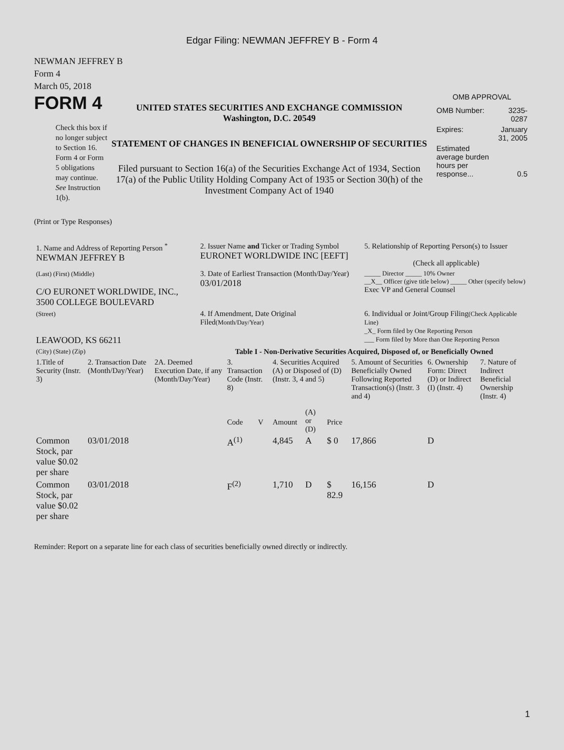Edgar Filing: NEWMAN JEFFREY B - Form 4
NEWMAN JEFFREY B
Form 4
March 05, 2018
FORM 4
Check this box if no longer subject to Section 16. Form 4 or Form 5 obligations may continue. See Instruction 1(b).
UNITED STATES SECURITIES AND EXCHANGE COMMISSION
Washington, D.C. 20549
STATEMENT OF CHANGES IN BENEFICIAL OWNERSHIP OF SECURITIES
Filed pursuant to Section 16(a) of the Securities Exchange Act of 1934, Section 17(a) of the Public Utility Holding Company Act of 1935 or Section 30(h) of the Investment Company Act of 1940
OMB APPROVAL
| OMB Number: | 3235-0287 |
| Expires: | January 31, 2005 |
| Estimated average burden hours per response... | 0.5 |
(Print or Type Responses)
| 1. Name and Address of Reporting Person <sup>*</sup> NEWMAN JEFFREY B | 2. Issuer Name and Ticker or Trading Symbol EURONET WORLDWIDE INC [EEFT] | 5. Relationship of Reporting Person(s) to Issuer (Check all applicable) |
| (Last) (First) (Middle) C/O EURONET WORLDWIDE, INC., 3500 COLLEGE BOULEVARD | 3. Date of Earliest Transaction (Month/Day/Year) 03/01/2018 | _____ Director _____ 10% Owner __X__ Officer (give title below) _____ Other (specify below) Exec VP and General Counsel |
| (Street) LEAWOOD, KS 66211 | 4. If Amendment, Date Original Filed (Month/Day/Year) | 6. Individual or Joint/Group Filing (Check Applicable Line) _X_ Form filed by One Reporting Person ___ Form filed by More than One Reporting Person |
| (City) (State) (Zip) | Table I - Non-Derivative Securities Acquired, Disposed of, or Beneficially Owned | |
| 1.Title of Security (Instr. 3) | 2. Transaction Date (Month/Day/Year) | 2A. Deemed Execution Date, if any (Month/Day/Year) | 3. Transaction Code (Instr. 8) | | 4. Securities Acquired (A) or Disposed of (D) (Instr. 3, 4 and 5) | | | 5. Amount of Securities Beneficially Owned Following Reported Transaction(s) (Instr. 3 and 4) | 6. Ownership Form: Direct (D) or Indirect (I) (Instr. 4) | 7. Nature of Indirect Beneficial Ownership (Instr. 4) |
| --- | --- | --- | --- | --- | --- | --- | --- | --- | --- | --- |
| | | | Code | V | Amount | (A) or (D) | Price | | | |
| Common Stock, par value $0.02 per share | 03/01/2018 | | A<sup>(1)</sup> | | 4,845 | A | $ 0 | 17,866 | D | |
| Common Stock, par value $0.02 per share | 03/01/2018 | | F<sup>(2)</sup> | | 1,710 | D | $ 82.9 | 16,156 | D | |
Reminder: Report on a separate line for each class of securities beneficially owned directly or indirectly.
1